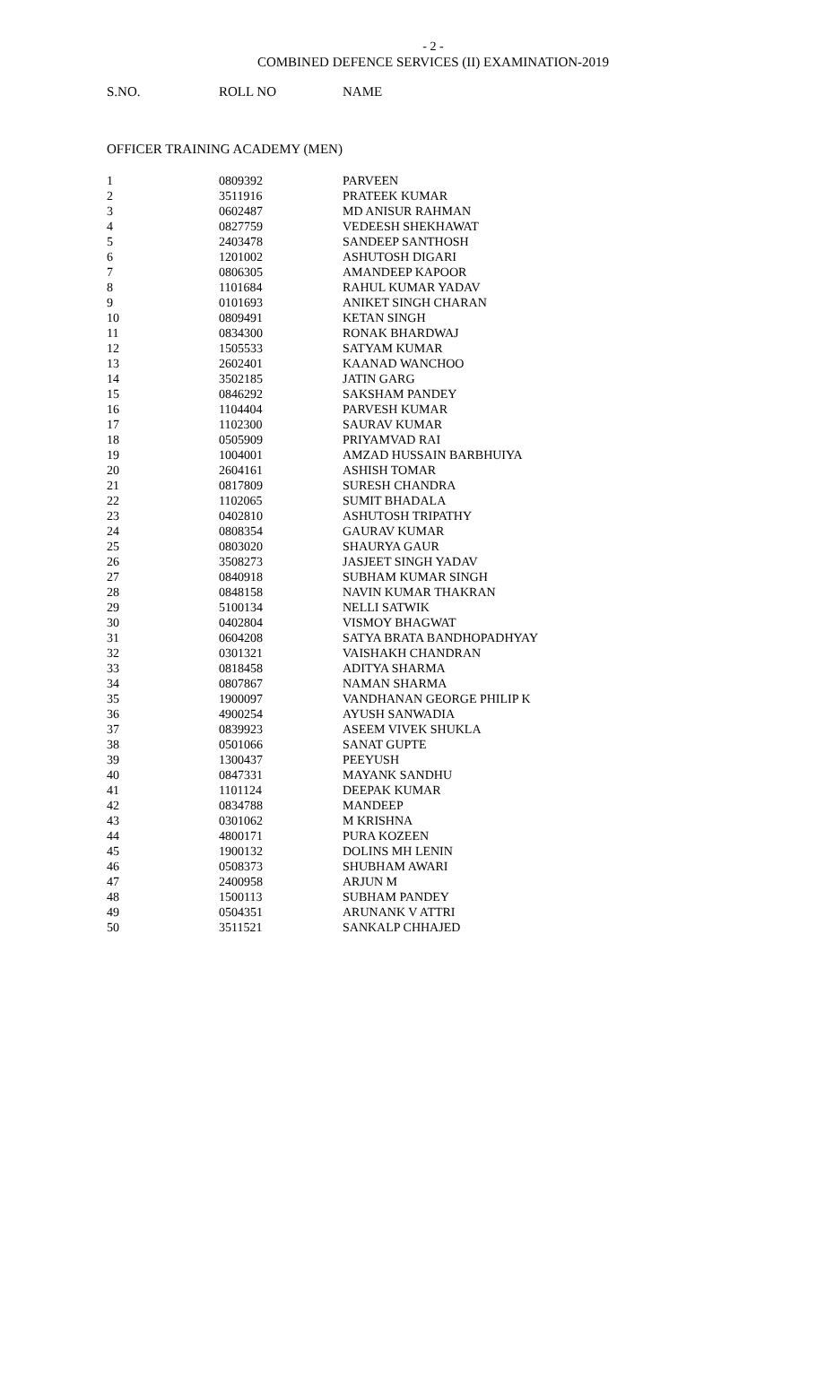- 2 -
COMBINED DEFENCE SERVICES (II) EXAMINATION-2019
| S.NO. | ROLL NO | NAME |
| --- | --- | --- |
OFFICER TRAINING ACADEMY (MEN)
| 1 | 0809392 | PARVEEN |
| 2 | 3511916 | PRATEEK KUMAR |
| 3 | 0602487 | MD ANISUR RAHMAN |
| 4 | 0827759 | VEDEESH SHEKHAWAT |
| 5 | 2403478 | SANDEEP SANTHOSH |
| 6 | 1201002 | ASHUTOSH DIGARI |
| 7 | 0806305 | AMANDEEP KAPOOR |
| 8 | 1101684 | RAHUL KUMAR YADAV |
| 9 | 0101693 | ANIKET SINGH CHARAN |
| 10 | 0809491 | KETAN SINGH |
| 11 | 0834300 | RONAK BHARDWAJ |
| 12 | 1505533 | SATYAM KUMAR |
| 13 | 2602401 | KAANAD WANCHOO |
| 14 | 3502185 | JATIN GARG |
| 15 | 0846292 | SAKSHAM PANDEY |
| 16 | 1104404 | PARVESH KUMAR |
| 17 | 1102300 | SAURAV KUMAR |
| 18 | 0505909 | PRIYAMVAD RAI |
| 19 | 1004001 | AMZAD HUSSAIN BARBHUIYA |
| 20 | 2604161 | ASHISH TOMAR |
| 21 | 0817809 | SURESH CHANDRA |
| 22 | 1102065 | SUMIT BHADALA |
| 23 | 0402810 | ASHUTOSH TRIPATHY |
| 24 | 0808354 | GAURAV KUMAR |
| 25 | 0803020 | SHAURYA GAUR |
| 26 | 3508273 | JASJEET SINGH YADAV |
| 27 | 0840918 | SUBHAM KUMAR SINGH |
| 28 | 0848158 | NAVIN KUMAR THAKRAN |
| 29 | 5100134 | NELLI SATWIK |
| 30 | 0402804 | VISMOY BHAGWAT |
| 31 | 0604208 | SATYA BRATA BANDHOPADHYAY |
| 32 | 0301321 | VAISHAKH CHANDRAN |
| 33 | 0818458 | ADITYA SHARMA |
| 34 | 0807867 | NAMAN SHARMA |
| 35 | 1900097 | VANDHANAN GEORGE PHILIP K |
| 36 | 4900254 | AYUSH SANWADIA |
| 37 | 0839923 | ASEEM VIVEK SHUKLA |
| 38 | 0501066 | SANAT GUPTE |
| 39 | 1300437 | PEEYUSH |
| 40 | 0847331 | MAYANK SANDHU |
| 41 | 1101124 | DEEPAK KUMAR |
| 42 | 0834788 | MANDEEP |
| 43 | 0301062 | M KRISHNA |
| 44 | 4800171 | PURA KOZEEN |
| 45 | 1900132 | DOLINS MH LENIN |
| 46 | 0508373 | SHUBHAM AWARI |
| 47 | 2400958 | ARJUN M |
| 48 | 1500113 | SUBHAM PANDEY |
| 49 | 0504351 | ARUNANK V ATTRI |
| 50 | 3511521 | SANKALP CHHAJED |